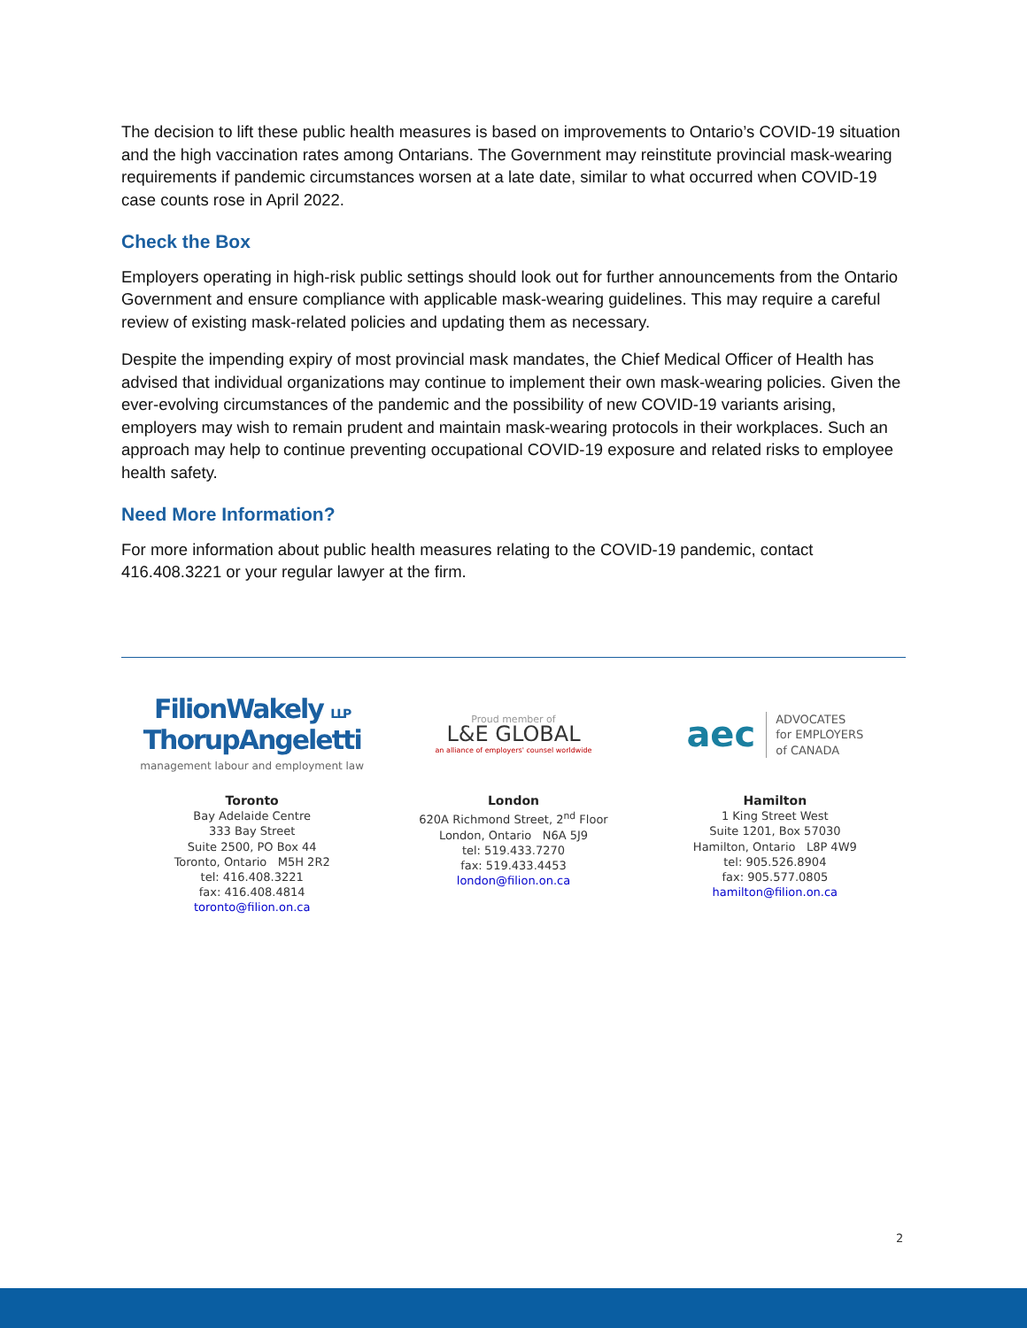The decision to lift these public health measures is based on improvements to Ontario’s COVID-19 situation and the high vaccination rates among Ontarians. The Government may reinstitute provincial mask-wearing requirements if pandemic circumstances worsen at a late date, similar to what occurred when COVID-19 case counts rose in April 2022.
Check the Box
Employers operating in high-risk public settings should look out for further announcements from the Ontario Government and ensure compliance with applicable mask-wearing guidelines. This may require a careful review of existing mask-related policies and updating them as necessary.
Despite the impending expiry of most provincial mask mandates, the Chief Medical Officer of Health has advised that individual organizations may continue to implement their own mask-wearing policies. Given the ever-evolving circumstances of the pandemic and the possibility of new COVID-19 variants arising, employers may wish to remain prudent and maintain mask-wearing protocols in their workplaces. Such an approach may help to continue preventing occupational COVID-19 exposure and related risks to employee health safety.
Need More Information?
For more information about public health measures relating to the COVID-19 pandemic, contact 416.408.3221 or your regular lawyer at the firm.
FilionWakely LLP
ThorupAngeletti
management labour and employment law
Toronto
Bay Adelaide Centre
333 Bay Street
Suite 2500, PO Box 44
Toronto, Ontario M5H 2R2
tel: 416.408.3221
fax: 416.408.4814
toronto@filion.on.ca
Proud member of
L&E GLOBAL
an alliance of employers' counsel worldwide
London
620A Richmond Street, 2<sup>nd</sup> Floor
London, Ontario N6A 5J9
tel: 519.433.7270
fax: 519.433.4453
london@filion.on.ca
aec ADVOCATES
for EMPLOYERS
of CANADA
Hamilton
1 King Street West
Suite 1201, Box 57030
Hamilton, Ontario L8P 4W9
tel: 905.526.8904
fax: 905.577.0805
hamilton@filion.on.ca
2